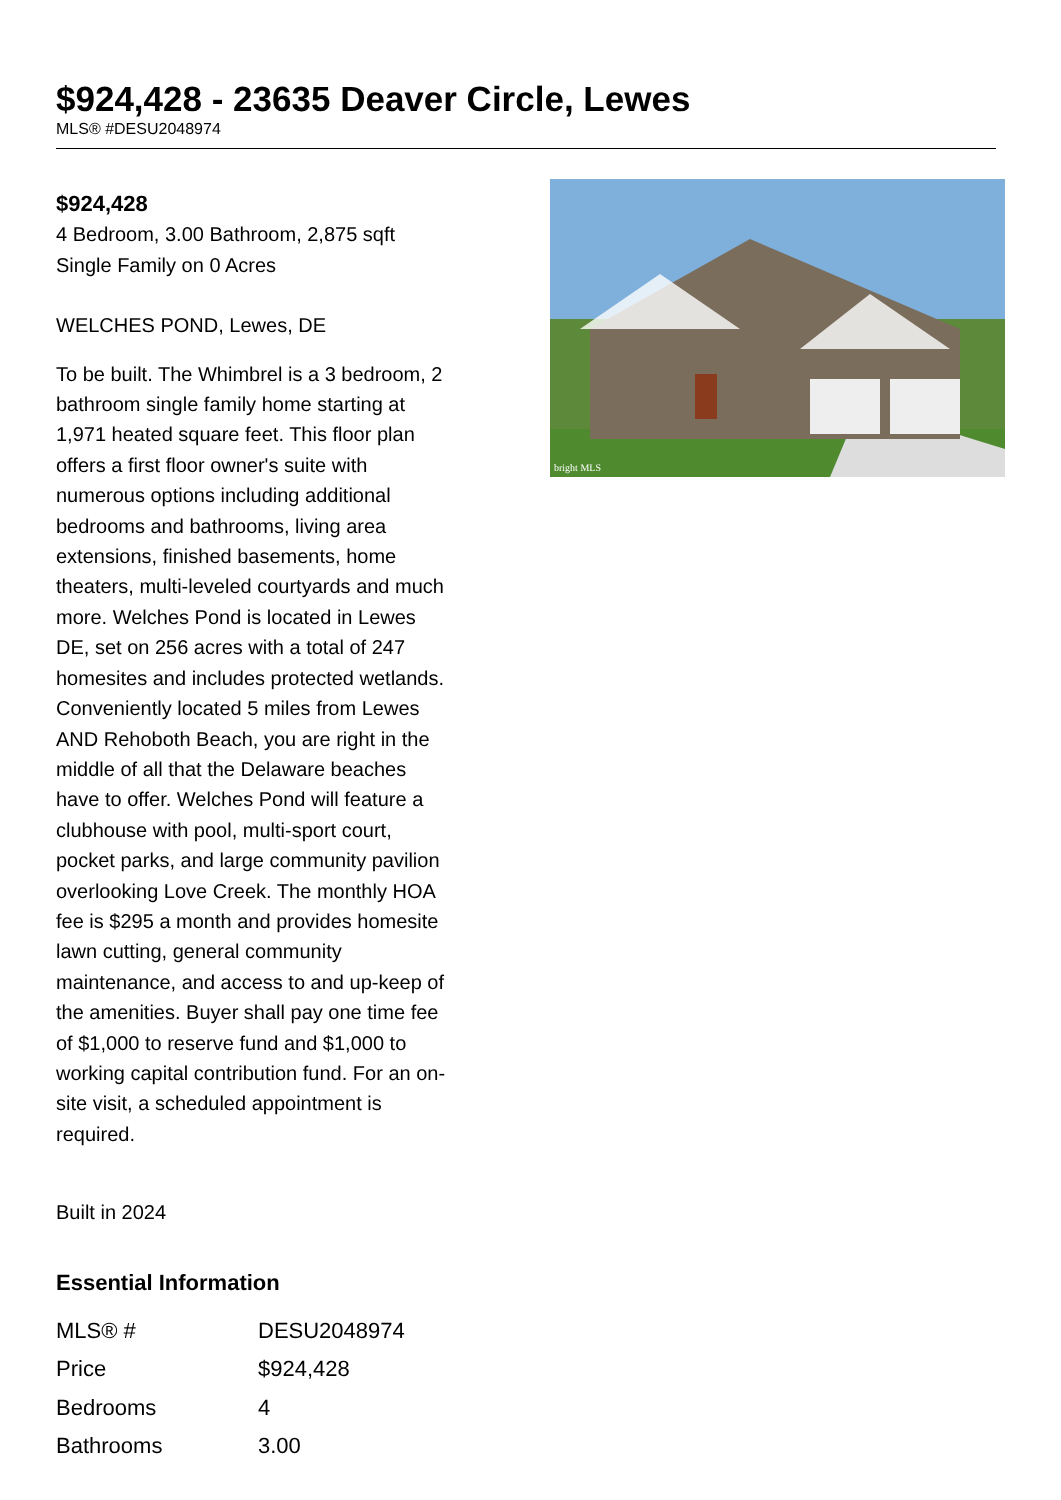$924,428 - 23635 Deaver Circle, Lewes
MLS® #DESU2048974
$924,428
4 Bedroom, 3.00 Bathroom, 2,875 sqft
Single Family on 0 Acres
WELCHES POND, Lewes, DE
To be built. The Whimbrel is a 3 bedroom, 2 bathroom single family home starting at 1,971 heated square feet. This floor plan offers a first floor owner's suite with numerous options including additional bedrooms and bathrooms, living area extensions, finished basements, home theaters, multi-leveled courtyards and much more. Welches Pond is located in Lewes DE, set on 256 acres with a total of 247 homesites and includes protected wetlands. Conveniently located 5 miles from Lewes AND Rehoboth Beach, you are right in the middle of all that the Delaware beaches have to offer. Welches Pond will feature a clubhouse with pool, multi-sport court, pocket parks, and large community pavilion overlooking Love Creek. The monthly HOA fee is $295 a month and provides homesite lawn cutting, general community maintenance, and access to and up-keep of the amenities. Buyer shall pay one time fee of $1,000 to reserve fund and $1,000 to working capital contribution fund. For an on-site visit, a scheduled appointment is required.
Built in 2024
Essential Information
| MLS® # | DESU2048974 |
| Price | $924,428 |
| Bedrooms | 4 |
| Bathrooms | 3.00 |
bright MLS